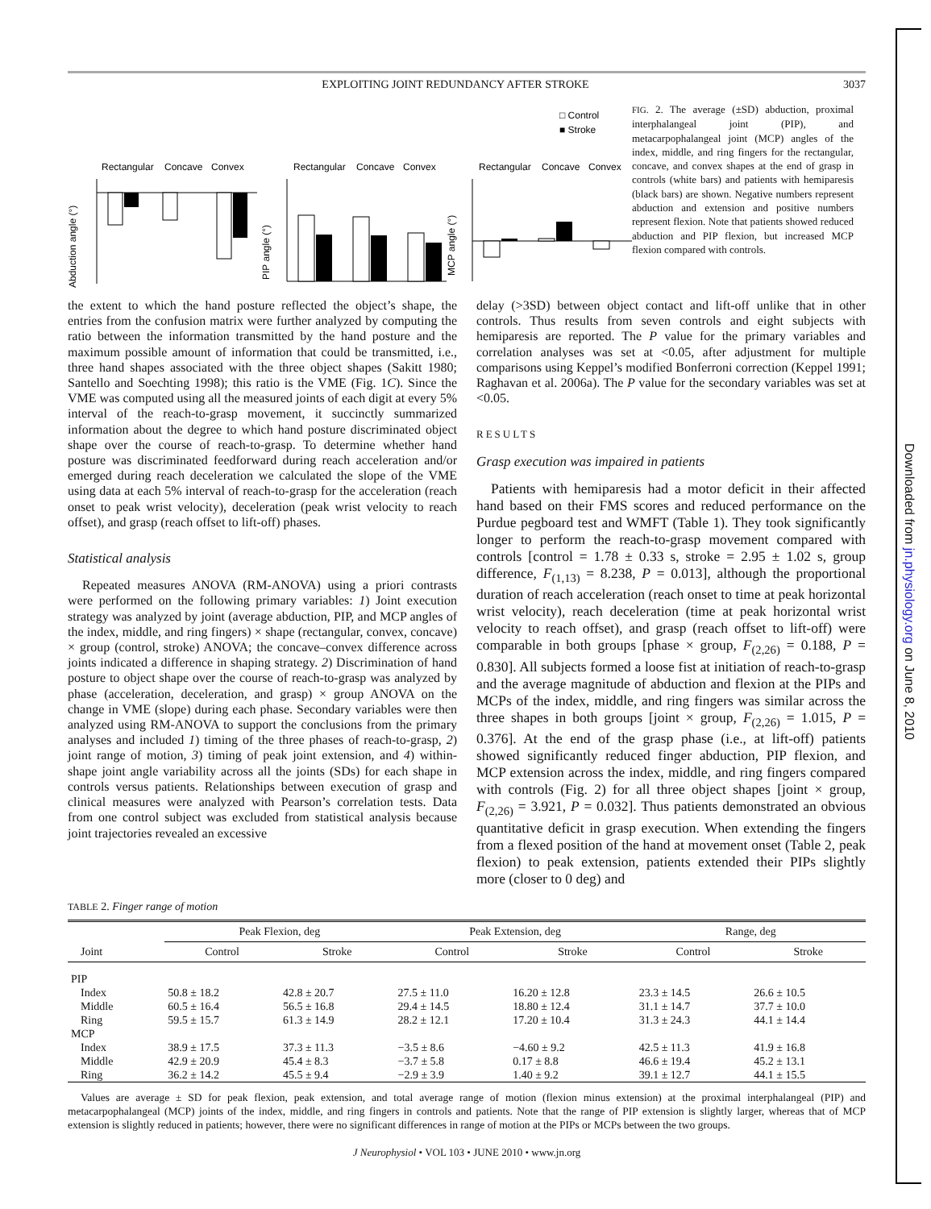Downloaded from jn.physiology.org on June 8, 2010
EXPLOITING JOINT REDUNDANCY AFTER STROKE 3037
□ Control
■ Stroke
Rectangular
Concave
Convex
Rectangular
Concave
Convex
Rectangular
Concave
Convex
Abduction angle (°)
PIP angle (°)
MCP angle (°)
FIG. 2. The average (±SD) abduction, proximal interphalangeal joint (PIP), and metacarpophalangeal joint (MCP) angles of the index, middle, and ring fingers for the rectangular, concave, and convex shapes at the end of grasp in controls (white bars) and patients with hemiparesis (black bars) are shown. Negative numbers represent abduction and extension and positive numbers represent flexion. Note that patients showed reduced abduction and PIP flexion, but increased MCP flexion compared with controls.
the extent to which the hand posture reflected the object’s shape, the entries from the confusion matrix were further analyzed by computing the ratio between the information transmitted by the hand posture and the maximum possible amount of information that could be transmitted, i.e., three hand shapes associated with the three object shapes (Sakitt 1980; Santello and Soechting 1998); this ratio is the VME (Fig. 1C). Since the VME was computed using all the measured joints of each digit at every 5% interval of the reach-to-grasp movement, it succinctly summarized information about the degree to which hand posture discriminated object shape over the course of reach-to-grasp. To determine whether hand posture was discriminated feedforward during reach acceleration and/or emerged during reach deceleration we calculated the slope of the VME using data at each 5% interval of reach-to-grasp for the acceleration (reach onset to peak wrist velocity), deceleration (peak wrist velocity to reach offset), and grasp (reach offset to lift-off) phases.
Statistical analysis
Repeated measures ANOVA (RM-ANOVA) using a priori contrasts were performed on the following primary variables: 1) Joint execution strategy was analyzed by joint (average abduction, PIP, and MCP angles of the index, middle, and ring fingers) × shape (rectangular, convex, concave) × group (control, stroke) ANOVA; the concave–convex difference across joints indicated a difference in shaping strategy. 2) Discrimination of hand posture to object shape over the course of reach-to-grasp was analyzed by phase (acceleration, deceleration, and grasp) × group ANOVA on the change in VME (slope) during each phase. Secondary variables were then analyzed using RM-ANOVA to support the conclusions from the primary analyses and included 1) timing of the three phases of reach-to-grasp, 2) joint range of motion, 3) timing of peak joint extension, and 4) within-shape joint angle variability across all the joints (SDs) for each shape in controls versus patients. Relationships between execution of grasp and clinical measures were analyzed with Pearson’s correlation tests. Data from one control subject was excluded from statistical analysis because joint trajectories revealed an excessive
delay (>3SD) between object contact and lift-off unlike that in other controls. Thus results from seven controls and eight subjects with hemiparesis are reported. The P value for the primary variables and correlation analyses was set at <0.05, after adjustment for multiple comparisons using Keppel’s modified Bonferroni correction (Keppel 1991; Raghavan et al. 2006a). The P value for the secondary variables was set at <0.05.
RESULTS
Grasp execution was impaired in patients
Patients with hemiparesis had a motor deficit in their affected hand based on their FMS scores and reduced performance on the Purdue pegboard test and WMFT (Table 1). They took significantly longer to perform the reach-to-grasp movement compared with controls [control = 1.78 ± 0.33 s, stroke = 2.95 ± 1.02 s, group difference, F<sub>(1,13)</sub> = 8.238, P = 0.013], although the proportional duration of reach acceleration (reach onset to time at peak horizontal wrist velocity), reach deceleration (time at peak horizontal wrist velocity to reach offset), and grasp (reach offset to lift-off) were comparable in both groups [phase × group, F<sub>(2,26)</sub> = 0.188, P = 0.830]. All subjects formed a loose fist at initiation of reach-to-grasp and the average magnitude of abduction and flexion at the PIPs and MCPs of the index, middle, and ring fingers was similar across the three shapes in both groups [joint × group, F<sub>(2,26)</sub> = 1.015, P = 0.376]. At the end of the grasp phase (i.e., at lift-off) patients showed significantly reduced finger abduction, PIP flexion, and MCP extension across the index, middle, and ring fingers compared with controls (Fig. 2) for all three object shapes [joint × group, F<sub>(2,26)</sub> = 3.921, P = 0.032]. Thus patients demonstrated an obvious quantitative deficit in grasp execution. When extending the fingers from a flexed position of the hand at movement onset (Table 2, peak flexion) to peak extension, patients extended their PIPs slightly more (closer to 0 deg) and
TABLE 2. Finger range of motion
| | Peak Flexion, deg | | Peak Extension, deg | | Range, deg | |
| --- | --- | --- | --- | --- | --- | --- |
| Joint | Control | Stroke | Control | Stroke | Control | Stroke |
| PIP | | | | | | |
| Index | 50.8 ± 18.2 | 42.8 ± 20.7 | 27.5 ± 11.0 | 16.20 ± 12.8 | 23.3 ± 14.5 | 26.6 ± 10.5 |
| Middle | 60.5 ± 16.4 | 56.5 ± 16.8 | 29.4 ± 14.5 | 18.80 ± 12.4 | 31.1 ± 14.7 | 37.7 ± 10.0 |
| Ring | 59.5 ± 15.7 | 61.3 ± 14.9 | 28.2 ± 12.1 | 17.20 ± 10.4 | 31.3 ± 24.3 | 44.1 ± 14.4 |
| MCP | | | | | | |
| Index | 38.9 ± 17.5 | 37.3 ± 11.3 | −3.5 ± 8.6 | −4.60 ± 9.2 | 42.5 ± 11.3 | 41.9 ± 16.8 |
| Middle | 42.9 ± 20.9 | 45.4 ± 8.3 | −3.7 ± 5.8 | 0.17 ± 8.8 | 46.6 ± 19.4 | 45.2 ± 13.1 |
| Ring | 36.2 ± 14.2 | 45.5 ± 9.4 | −2.9 ± 3.9 | 1.40 ± 9.2 | 39.1 ± 12.7 | 44.1 ± 15.5 |
Values are average ± SD for peak flexion, peak extension, and total average range of motion (flexion minus extension) at the proximal interphalangeal (PIP) and metacarpophalangeal (MCP) joints of the index, middle, and ring fingers in controls and patients. Note that the range of PIP extension is slightly larger, whereas that of MCP extension is slightly reduced in patients; however, there were no significant differences in range of motion at the PIPs or MCPs between the two groups.
J Neurophysiol • VOL 103 • JUNE 2010 • www.jn.org